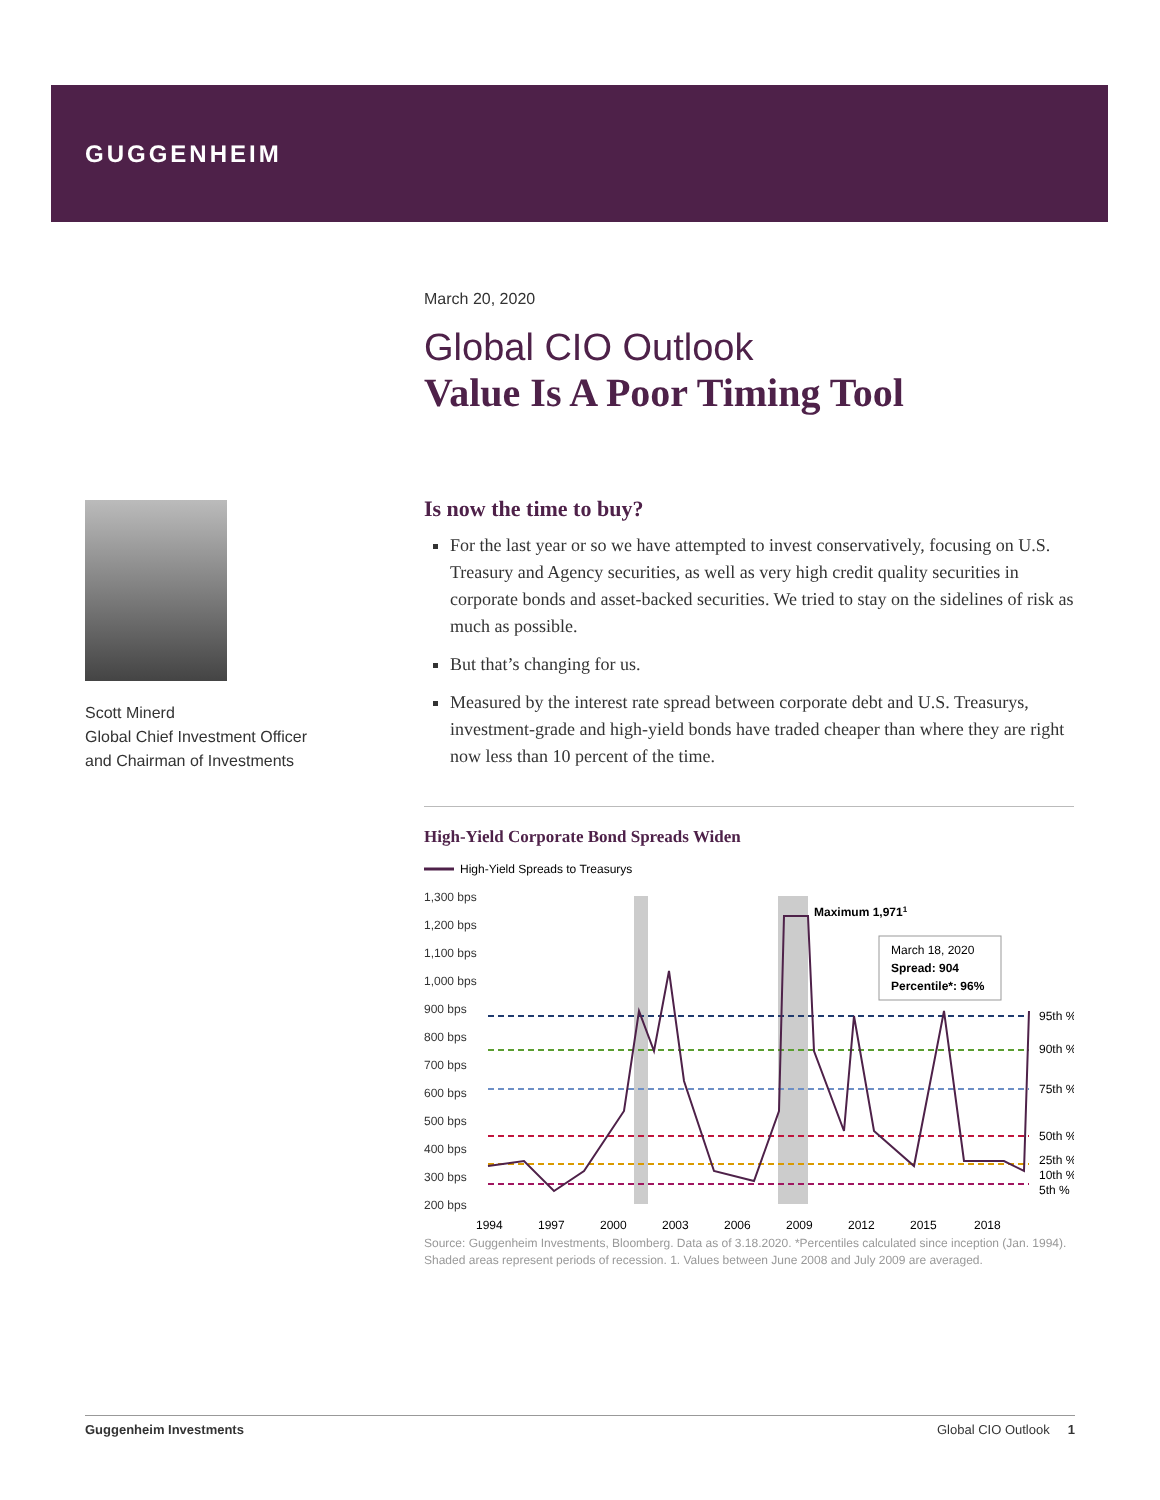GUGGENHEIM
Scott Minerd
Global Chief Investment Officer and Chairman of Investments
March 20, 2020
Global CIO Outlook
Value Is A Poor Timing Tool
Is now the time to buy?
For the last year or so we have attempted to invest conservatively, focusing on U.S. Treasury and Agency securities, as well as very high credit quality securities in corporate bonds and asset-backed securities. We tried to stay on the sidelines of risk as much as possible.
But that’s changing for us.
Measured by the interest rate spread between corporate debt and U.S. Treasurys, investment-grade and high-yield bonds have traded cheaper than where they are right now less than 10 percent of the time.
High-Yield Corporate Bond Spreads Widen
High-Yield Spreads to Treasurys
1,300 bps
1,200 bps
1,100 bps
1,000 bps
900 bps
800 bps
700 bps
600 bps
500 bps
400 bps
300 bps
200 bps
Maximum 1,9711
March 18, 2020
Spread: 904
Percentile*: 96%
95th %
90th %
75th %
50th %
25th %
10th %
5th %
1994
1997
2000
2003
2006
2009
2012
2015
2018
Source: Guggenheim Investments, Bloomberg. Data as of 3.18.2020. *Percentiles calculated since inception (Jan. 1994). Shaded areas represent periods of recession. 1. Values between June 2008 and July 2009 are averaged.
Guggenheim Investments Global CIO Outlook 1